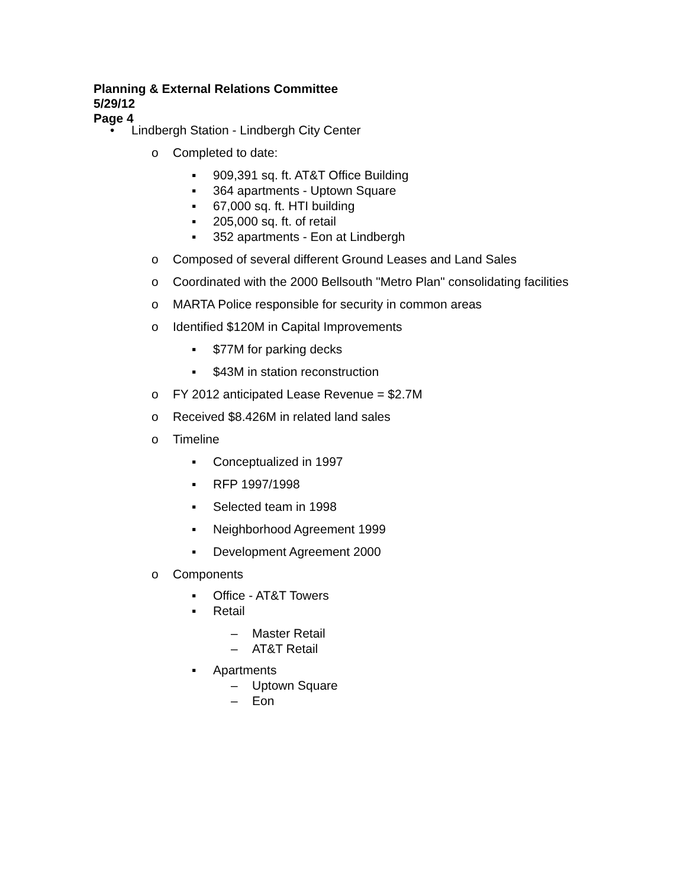Planning & External Relations Committee
5/29/12
Page 4
• Lindbergh Station - Lindbergh City Center
o Completed to date:
▪ 909,391 sq. ft. AT&T Office Building
▪ 364 apartments - Uptown Square
▪ 67,000 sq. ft. HTI building
▪ 205,000 sq. ft. of retail
▪ 352 apartments - Eon at Lindbergh
o Composed of several different Ground Leases and Land Sales
o Coordinated with the 2000 Bellsouth "Metro Plan" consolidating facilities
o MARTA Police responsible for security in common areas
o Identified $120M in Capital Improvements
▪ $77M for parking decks
▪ $43M in station reconstruction
o FY 2012 anticipated Lease Revenue = $2.7M
o Received $8.426M in related land sales
o Timeline
▪ Conceptualized in 1997
▪ RFP 1997/1998
▪ Selected team in 1998
▪ Neighborhood Agreement 1999
▪ Development Agreement 2000
o Components
▪ Office - AT&T Towers
▪ Retail
– Master Retail
– AT&T Retail
▪ Apartments
– Uptown Square
– Eon